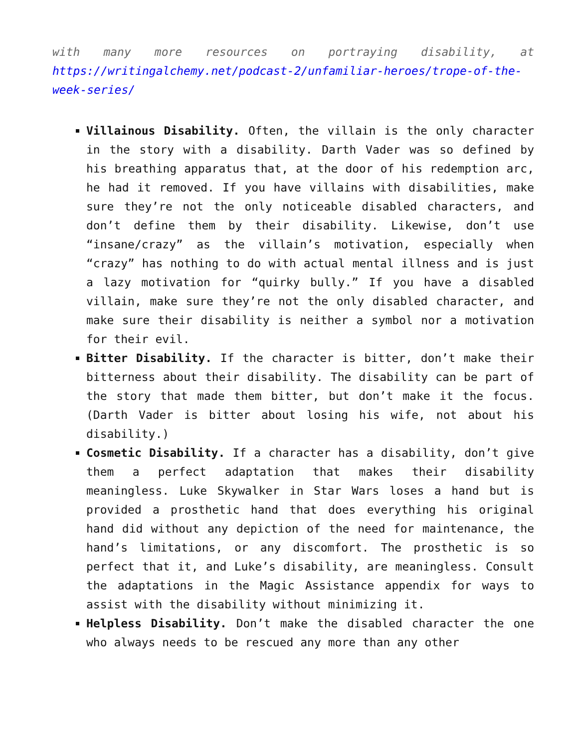with many more resources on portraying disability, at https://writingalchemy.net/podcast-2/unfamiliar-heroes/trope-of-the-week-series/
Villainous Disability. Often, the villain is the only character in the story with a disability. Darth Vader was so defined by his breathing apparatus that, at the door of his redemption arc, he had it removed. If you have villains with disabilities, make sure they’re not the only noticeable disabled characters, and don’t define them by their disability. Likewise, don’t use “insane/crazy” as the villain’s motivation, especially when “crazy” has nothing to do with actual mental illness and is just a lazy motivation for “quirky bully.” If you have a disabled villain, make sure they’re not the only disabled character, and make sure their disability is neither a symbol nor a motivation for their evil.
Bitter Disability. If the character is bitter, don’t make their bitterness about their disability. The disability can be part of the story that made them bitter, but don’t make it the focus. (Darth Vader is bitter about losing his wife, not about his disability.)
Cosmetic Disability. If a character has a disability, don’t give them a perfect adaptation that makes their disability meaningless. Luke Skywalker in Star Wars loses a hand but is provided a prosthetic hand that does everything his original hand did without any depiction of the need for maintenance, the hand’s limitations, or any discomfort. The prosthetic is so perfect that it, and Luke’s disability, are meaningless. Consult the adaptations in the Magic Assistance appendix for ways to assist with the disability without minimizing it.
Helpless Disability. Don’t make the disabled character the one who always needs to be rescued any more than any other